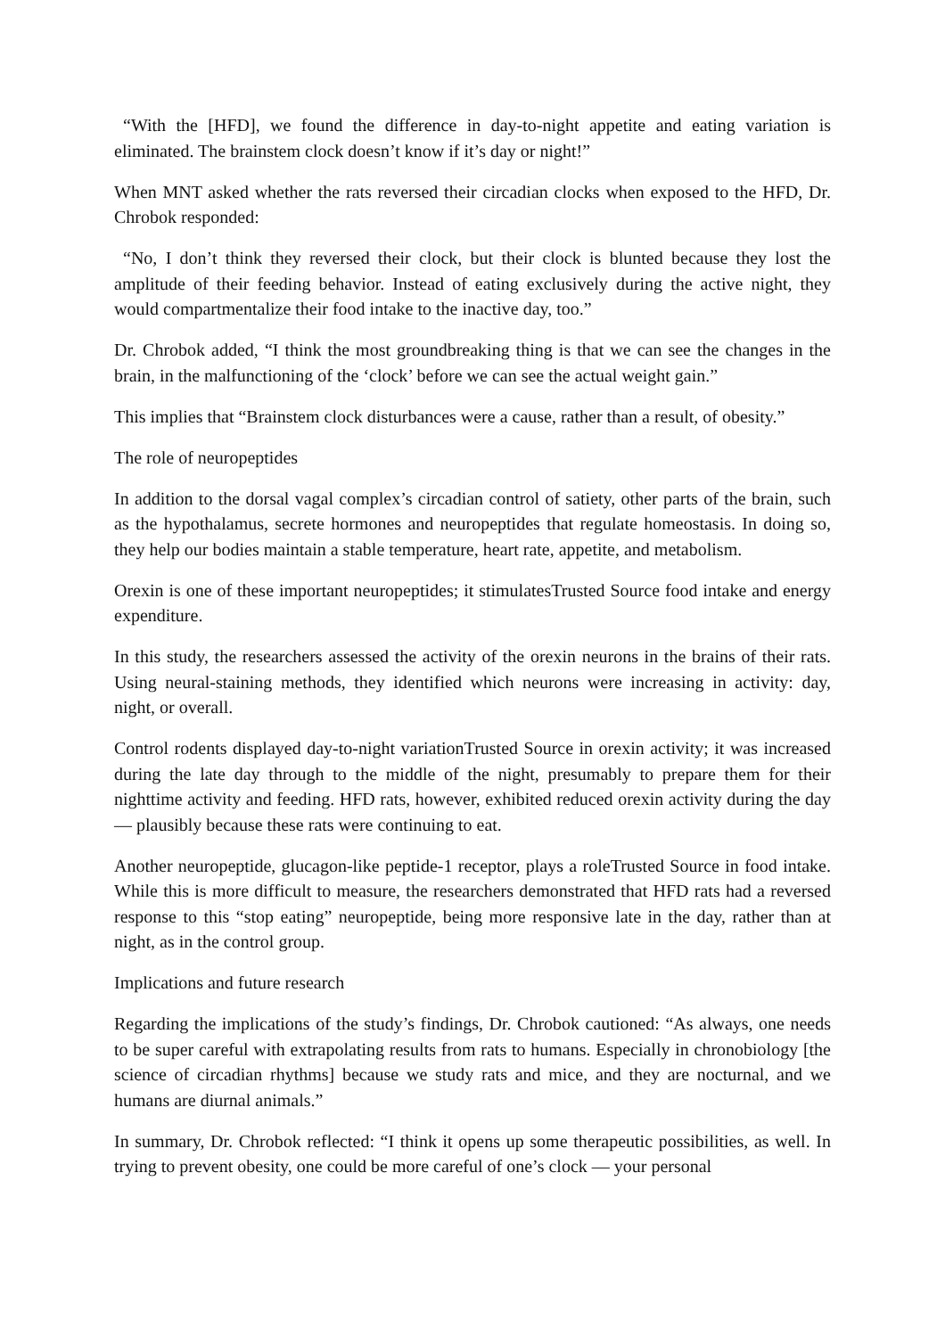“With the [HFD], we found the difference in day-to-night appetite and eating variation is eliminated. The brainstem clock doesn’t know if it’s day or night!”
When MNT asked whether the rats reversed their circadian clocks when exposed to the HFD, Dr. Chrobok responded:
“No, I don’t think they reversed their clock, but their clock is blunted because they lost the amplitude of their feeding behavior. Instead of eating exclusively during the active night, they would compartmentalize their food intake to the inactive day, too.”
Dr. Chrobok added, “I think the most groundbreaking thing is that we can see the changes in the brain, in the malfunctioning of the ‘clock’ before we can see the actual weight gain.”
This implies that “Brainstem clock disturbances were a cause, rather than a result, of obesity.”
The role of neuropeptides
In addition to the dorsal vagal complex’s circadian control of satiety, other parts of the brain, such as the hypothalamus, secrete hormones and neuropeptides that regulate homeostasis. In doing so, they help our bodies maintain a stable temperature, heart rate, appetite, and metabolism.
Orexin is one of these important neuropeptides; it stimulatesTrusted Source food intake and energy expenditure.
In this study, the researchers assessed the activity of the orexin neurons in the brains of their rats. Using neural-staining methods, they identified which neurons were increasing in activity: day, night, or overall.
Control rodents displayed day-to-night variationTrusted Source in orexin activity; it was increased during the late day through to the middle of the night, presumably to prepare them for their nighttime activity and feeding. HFD rats, however, exhibited reduced orexin activity during the day — plausibly because these rats were continuing to eat.
Another neuropeptide, glucagon-like peptide-1 receptor, plays a roleTrusted Source in food intake. While this is more difficult to measure, the researchers demonstrated that HFD rats had a reversed response to this “stop eating” neuropeptide, being more responsive late in the day, rather than at night, as in the control group.
Implications and future research
Regarding the implications of the study’s findings, Dr. Chrobok cautioned: “As always, one needs to be super careful with extrapolating results from rats to humans. Especially in chronobiology [the science of circadian rhythms] because we study rats and mice, and they are nocturnal, and we humans are diurnal animals.”
In summary, Dr. Chrobok reflected: “I think it opens up some therapeutic possibilities, as well. In trying to prevent obesity, one could be more careful of one’s clock — your personal